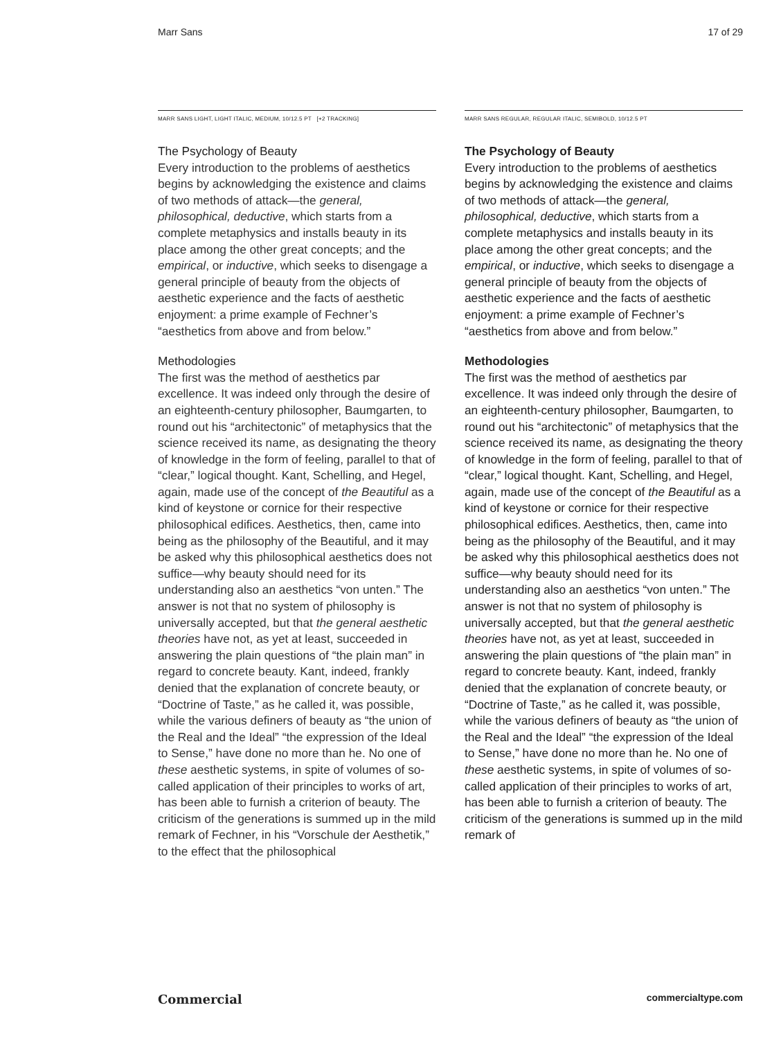Marr Sans 17 of 29
MARR SANS LIGHT, LIGHT ITALIC, MEDIUM, 10/12.5 PT [+2 TRACKING]
The Psychology of Beauty
Every introduction to the problems of aesthetics begins by acknowledging the existence and claims of two methods of attack—the general, philosophical, deductive, which starts from a complete metaphysics and installs beauty in its place among the other great concepts; and the empirical, or inductive, which seeks to disengage a general principle of beauty from the objects of aesthetic experience and the facts of aesthetic enjoyment: a prime example of Fechner’s “aesthetics from above and from below.”
Methodologies
The first was the method of aesthetics par excellence. It was indeed only through the desire of an eighteenth-century philosopher, Baumgarten, to round out his “architectonic” of metaphysics that the science received its name, as designating the theory of knowledge in the form of feeling, parallel to that of “clear,” logical thought. Kant, Schelling, and Hegel, again, made use of the concept of the Beautiful as a kind of keystone or cornice for their respective philosophical edifices. Aesthetics, then, came into being as the philosophy of the Beautiful, and it may be asked why this philosophical aesthetics does not suffice—why beauty should need for its understanding also an aesthetics “von unten.” The answer is not that no system of philosophy is universally accepted, but that the general aesthetic theories have not, as yet at least, succeeded in answering the plain questions of “the plain man” in regard to concrete beauty. Kant, indeed, frankly denied that the explanation of concrete beauty, or “Doctrine of Taste,” as he called it, was possible, while the various definers of beauty as “the union of the Real and the Ideal” “the expression of the Ideal to Sense,” have done no more than he. No one of these aesthetic systems, in spite of volumes of so-called application of their principles to works of art, has been able to furnish a criterion of beauty. The criticism of the generations is summed up in the mild remark of Fechner, in his “Vorschule der Aesthetik,” to the effect that the philosophical
MARR SANS REGULAR, REGULAR ITALIC, SEMIBOLD, 10/12.5 PT
The Psychology of Beauty
Every introduction to the problems of aesthetics begins by acknowledging the existence and claims of two methods of attack—the general, philosophical, deductive, which starts from a complete metaphysics and installs beauty in its place among the other great concepts; and the empirical, or inductive, which seeks to disengage a general principle of beauty from the objects of aesthetic experience and the facts of aesthetic enjoyment: a prime example of Fechner’s “aesthetics from above and from below.”
Methodologies
The first was the method of aesthetics par excellence. It was indeed only through the desire of an eighteenth-century philosopher, Baumgarten, to round out his “architectonic” of metaphysics that the science received its name, as designating the theory of knowledge in the form of feeling, parallel to that of “clear,” logical thought. Kant, Schelling, and Hegel, again, made use of the concept of the Beautiful as a kind of keystone or cornice for their respective philosophical edifices. Aesthetics, then, came into being as the philosophy of the Beautiful, and it may be asked why this philosophical aesthetics does not suffice—why beauty should need for its understanding also an aesthetics “von unten.” The answer is not that no system of philosophy is universally accepted, but that the general aesthetic theories have not, as yet at least, succeeded in answering the plain questions of “the plain man” in regard to concrete beauty. Kant, indeed, frankly denied that the explanation of concrete beauty, or “Doctrine of Taste,” as he called it, was possible, while the various definers of beauty as “the union of the Real and the Ideal” “the expression of the Ideal to Sense,” have done no more than he. No one of these aesthetic systems, in spite of volumes of so-called application of their principles to works of art, has been able to furnish a criterion of beauty. The criticism of the generations is summed up in the mild remark of
Commercial commercialtype.com